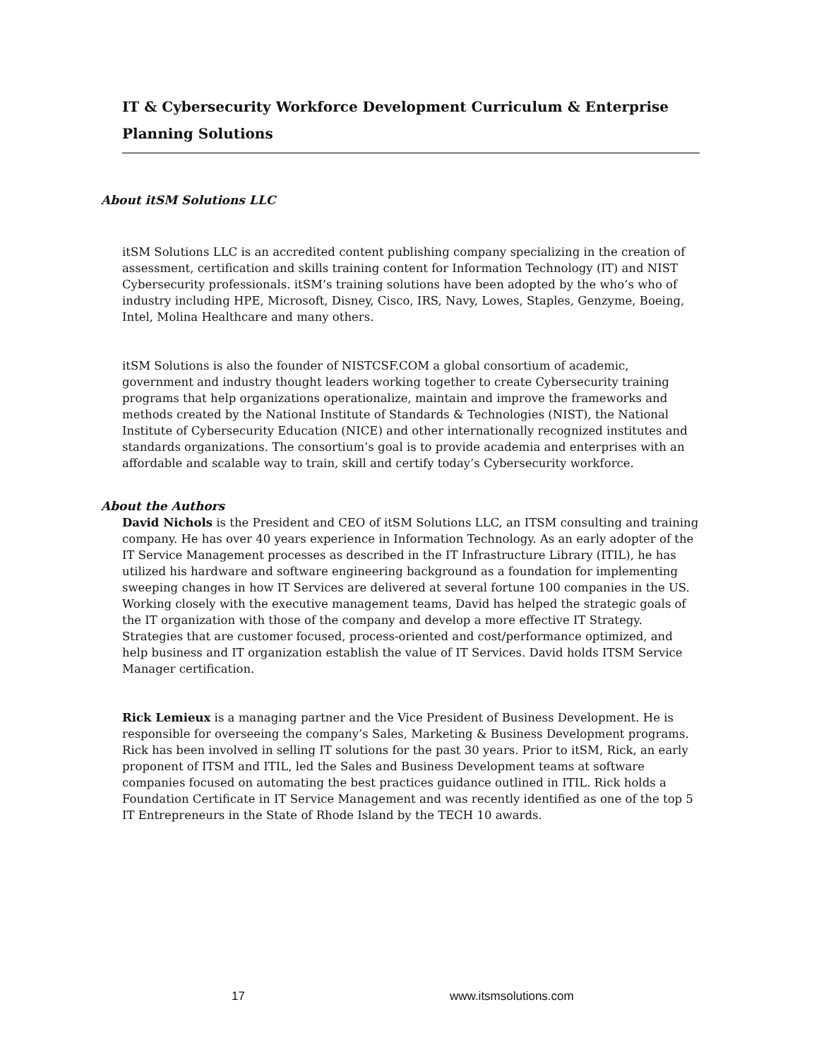IT & Cybersecurity Workforce Development Curriculum & Enterprise
Planning Solutions
About itSM Solutions LLC
itSM Solutions LLC is an accredited content publishing company specializing in the creation of assessment, certification and skills training content for Information Technology (IT) and NIST Cybersecurity professionals. itSM’s training solutions have been adopted by the who’s who of industry including HPE, Microsoft, Disney, Cisco, IRS, Navy, Lowes, Staples, Genzyme, Boeing, Intel, Molina Healthcare and many others.
itSM Solutions is also the founder of NISTCSF.COM a global consortium of academic, government and industry thought leaders working together to create Cybersecurity training programs that help organizations operationalize, maintain and improve the frameworks and methods created by the National Institute of Standards & Technologies (NIST), the National Institute of Cybersecurity Education (NICE) and other internationally recognized institutes and standards organizations. The consortium’s goal is to provide academia and enterprises with an affordable and scalable way to train, skill and certify today’s Cybersecurity workforce.
About the Authors
David Nichols is the President and CEO of itSM Solutions LLC, an ITSM consulting and training company. He has over 40 years experience in Information Technology. As an early adopter of the IT Service Management processes as described in the IT Infrastructure Library (ITIL), he has utilized his hardware and software engineering background as a foundation for implementing sweeping changes in how IT Services are delivered at several fortune 100 companies in the US. Working closely with the executive management teams, David has helped the strategic goals of the IT organization with those of the company and develop a more effective IT Strategy. Strategies that are customer focused, process-oriented and cost/performance optimized, and help business and IT organization establish the value of IT Services. David holds ITSM Service Manager certification.
Rick Lemieux is a managing partner and the Vice President of Business Development. He is responsible for overseeing the company’s Sales, Marketing & Business Development programs. Rick has been involved in selling IT solutions for the past 30 years. Prior to itSM, Rick, an early proponent of ITSM and ITIL, led the Sales and Business Development teams at software companies focused on automating the best practices guidance outlined in ITIL. Rick holds a Foundation Certificate in IT Service Management and was recently identified as one of the top 5 IT Entrepreneurs in the State of Rhode Island by the TECH 10 awards.
17 www.itsmsolutions.com